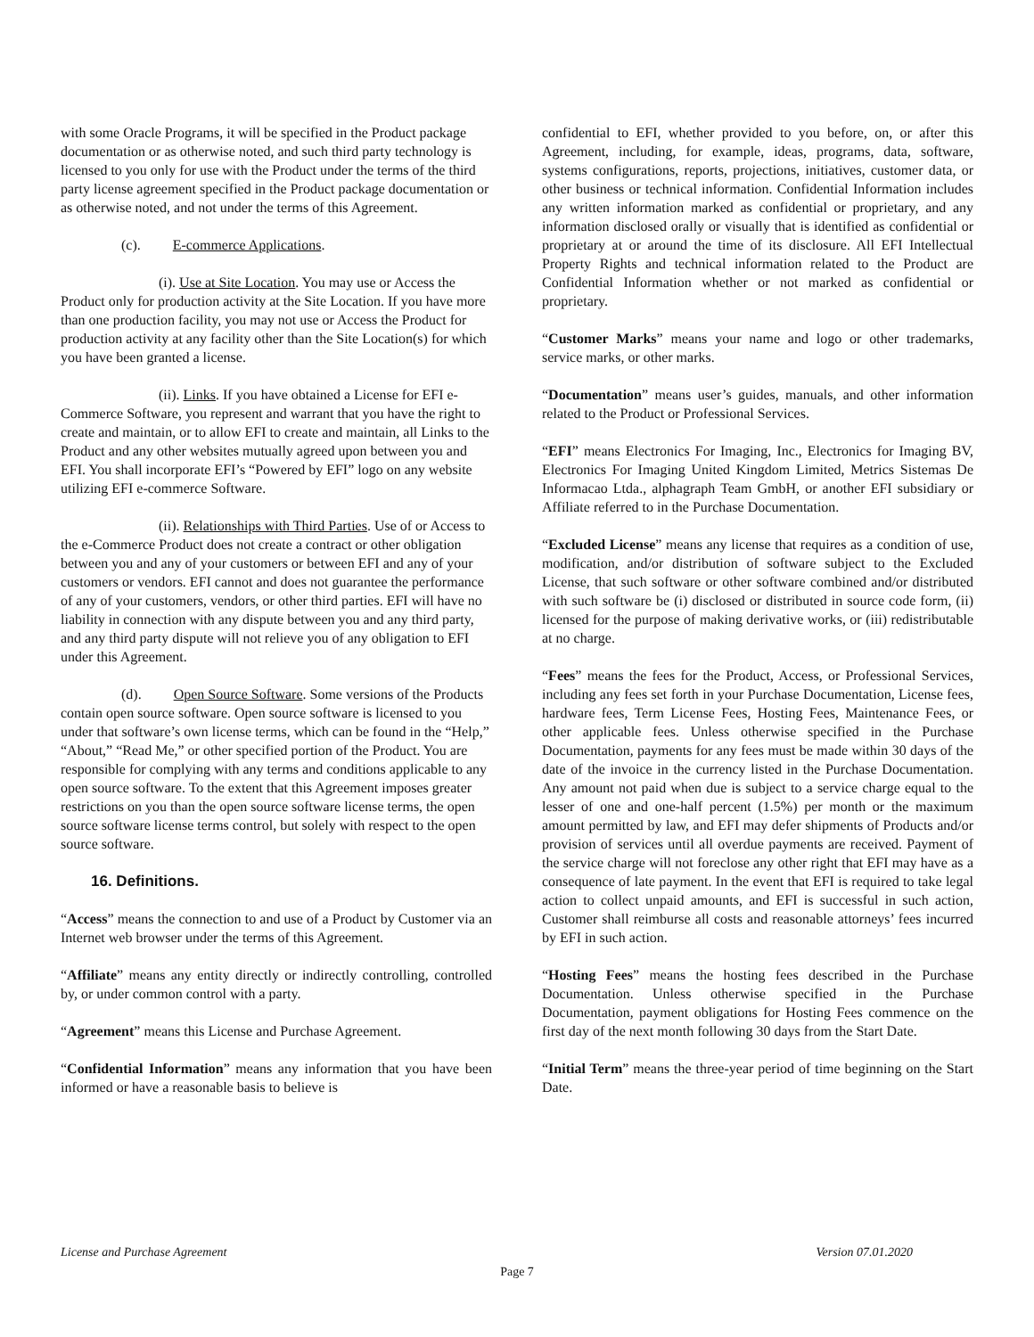with some Oracle Programs, it will be specified in the Product package documentation or as otherwise noted, and such third party technology is licensed to you only for use with the Product under the terms of the third party license agreement specified in the Product package documentation or as otherwise noted, and not under the terms of this Agreement.
(c). E-commerce Applications.
(i). Use at Site Location. You may use or Access the Product only for production activity at the Site Location. If you have more than one production facility, you may not use or Access the Product for production activity at any facility other than the Site Location(s) for which you have been granted a license.
(ii). Links. If you have obtained a License for EFI e-Commerce Software, you represent and warrant that you have the right to create and maintain, or to allow EFI to create and maintain, all Links to the Product and any other websites mutually agreed upon between you and EFI. You shall incorporate EFI’s “Powered by EFI” logo on any website utilizing EFI e-commerce Software.
(ii). Relationships with Third Parties. Use of or Access to the e-Commerce Product does not create a contract or other obligation between you and any of your customers or between EFI and any of your customers or vendors. EFI cannot and does not guarantee the performance of any of your customers, vendors, or other third parties. EFI will have no liability in connection with any dispute between you and any third party, and any third party dispute will not relieve you of any obligation to EFI under this Agreement.
(d). Open Source Software. Some versions of the Products contain open source software. Open source software is licensed to you under that software’s own license terms, which can be found in the “Help,” “About,” “Read Me,” or other specified portion of the Product. You are responsible for complying with any terms and conditions applicable to any open source software. To the extent that this Agreement imposes greater restrictions on you than the open source software license terms, the open source software license terms control, but solely with respect to the open source software.
16. Definitions.
“Access” means the connection to and use of a Product by Customer via an Internet web browser under the terms of this Agreement.
“Affiliate” means any entity directly or indirectly controlling, controlled by, or under common control with a party.
“Agreement” means this License and Purchase Agreement.
“Confidential Information” means any information that you have been informed or have a reasonable basis to believe is
confidential to EFI, whether provided to you before, on, or after this Agreement, including, for example, ideas, programs, data, software, systems configurations, reports, projections, initiatives, customer data, or other business or technical information. Confidential Information includes any written information marked as confidential or proprietary, and any information disclosed orally or visually that is identified as confidential or proprietary at or around the time of its disclosure. All EFI Intellectual Property Rights and technical information related to the Product are Confidential Information whether or not marked as confidential or proprietary.
“Customer Marks” means your name and logo or other trademarks, service marks, or other marks.
“Documentation” means user’s guides, manuals, and other information related to the Product or Professional Services.
“EFI” means Electronics For Imaging, Inc., Electronics for Imaging BV, Electronics For Imaging United Kingdom Limited, Metrics Sistemas De Informacao Ltda., alphagraph Team GmbH, or another EFI subsidiary or Affiliate referred to in the Purchase Documentation.
“Excluded License” means any license that requires as a condition of use, modification, and/or distribution of software subject to the Excluded License, that such software or other software combined and/or distributed with such software be (i) disclosed or distributed in source code form, (ii) licensed for the purpose of making derivative works, or (iii) redistributable at no charge.
“Fees” means the fees for the Product, Access, or Professional Services, including any fees set forth in your Purchase Documentation, License fees, hardware fees, Term License Fees, Hosting Fees, Maintenance Fees, or other applicable fees. Unless otherwise specified in the Purchase Documentation, payments for any fees must be made within 30 days of the date of the invoice in the currency listed in the Purchase Documentation. Any amount not paid when due is subject to a service charge equal to the lesser of one and one-half percent (1.5%) per month or the maximum amount permitted by law, and EFI may defer shipments of Products and/or provision of services until all overdue payments are received. Payment of the service charge will not foreclose any other right that EFI may have as a consequence of late payment. In the event that EFI is required to take legal action to collect unpaid amounts, and EFI is successful in such action, Customer shall reimburse all costs and reasonable attorneys’ fees incurred by EFI in such action.
“Hosting Fees” means the hosting fees described in the Purchase Documentation. Unless otherwise specified in the Purchase Documentation, payment obligations for Hosting Fees commence on the first day of the next month following 30 days from the Start Date.
“Initial Term” means the three-year period of time beginning on the Start Date.
License and Purchase Agreement Version 07.01.2020
Page 7